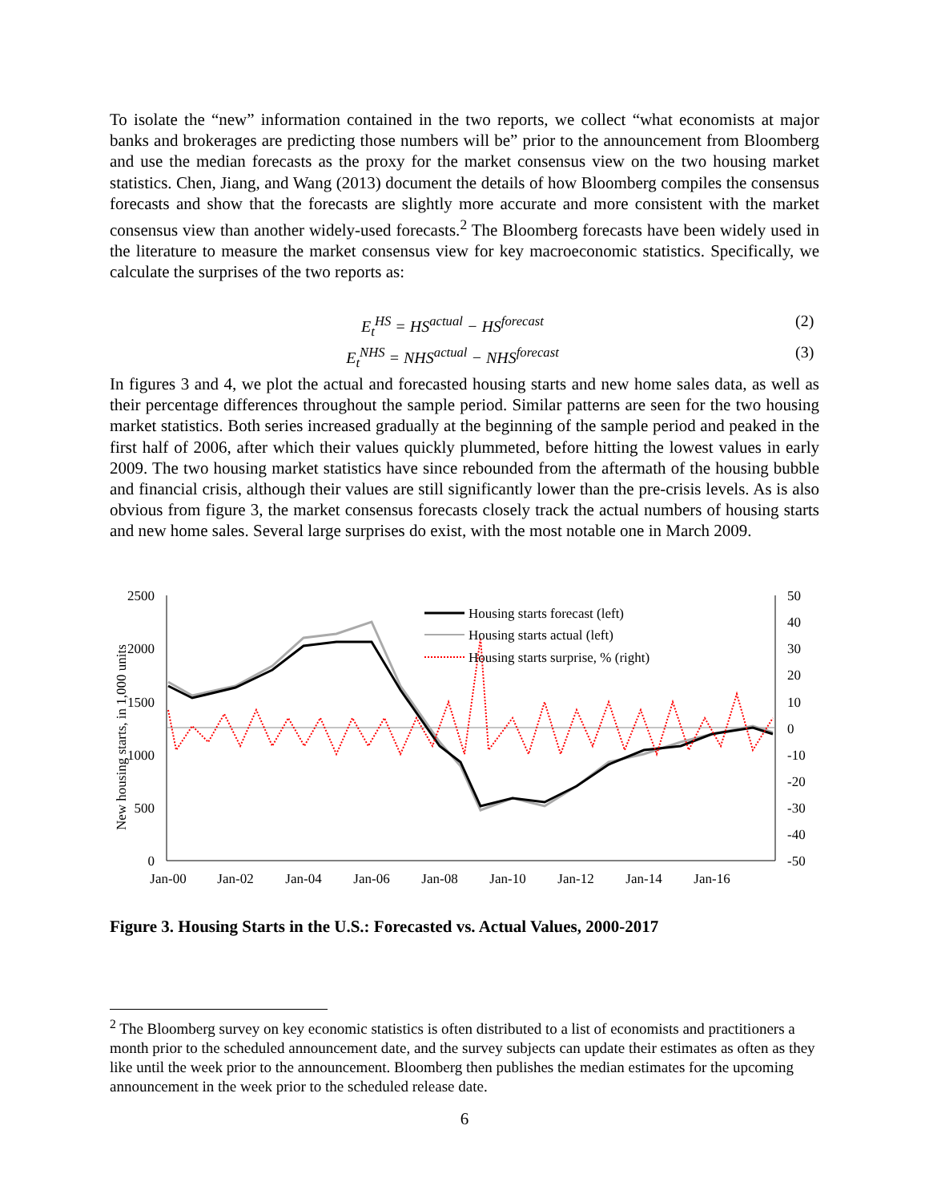To isolate the “new” information contained in the two reports, we collect “what economists at major banks and brokerages are predicting those numbers will be” prior to the announcement from Bloomberg and use the median forecasts as the proxy for the market consensus view on the two housing market statistics. Chen, Jiang, and Wang (2013) document the details of how Bloomberg compiles the consensus forecasts and show that the forecasts are slightly more accurate and more consistent with the market consensus view than another widely-used forecasts.<sup>2</sup> The Bloomberg forecasts have been widely used in the literature to measure the market consensus view for key macroeconomic statistics. Specifically, we calculate the surprises of the two reports as:
E<sub>t</sub><sup>HS</sup> = HS<sup>actual</sup> − HS<sup>forecast</sup> (2)
E<sub>t</sub><sup>NHS</sup> = NHS<sup>actual</sup> − NHS<sup>forecast</sup> (3)
In figures 3 and 4, we plot the actual and forecasted housing starts and new home sales data, as well as their percentage differences throughout the sample period. Similar patterns are seen for the two housing market statistics. Both series increased gradually at the beginning of the sample period and peaked in the first half of 2006, after which their values quickly plummeted, before hitting the lowest values in early 2009. The two housing market statistics have since rebounded from the aftermath of the housing bubble and financial crisis, although their values are still significantly lower than the pre-crisis levels. As is also obvious from figure 3, the market consensus forecasts closely track the actual numbers of housing starts and new home sales. Several large surprises do exist, with the most notable one in March 2009.
2500
2000
1500
1000
500
0
50
40
30
20
10
0
-10
-20
-30
-40
-50
Jan-00
Jan-02
Jan-04
Jan-06
Jan-08
Jan-10
Jan-12
Jan-14
Jan-16
New housing starts, in 1,000 units
Housing starts forecast (left)
Housing starts actual (left)
Housing starts surprise, % (right)
Figure 3. Housing Starts in the U.S.: Forecasted vs. Actual Values, 2000-2017
<sup>2</sup> The Bloomberg survey on key economic statistics is often distributed to a list of economists and practitioners a month prior to the scheduled announcement date, and the survey subjects can update their estimates as often as they like until the week prior to the announcement. Bloomberg then publishes the median estimates for the upcoming announcement in the week prior to the scheduled release date.
6